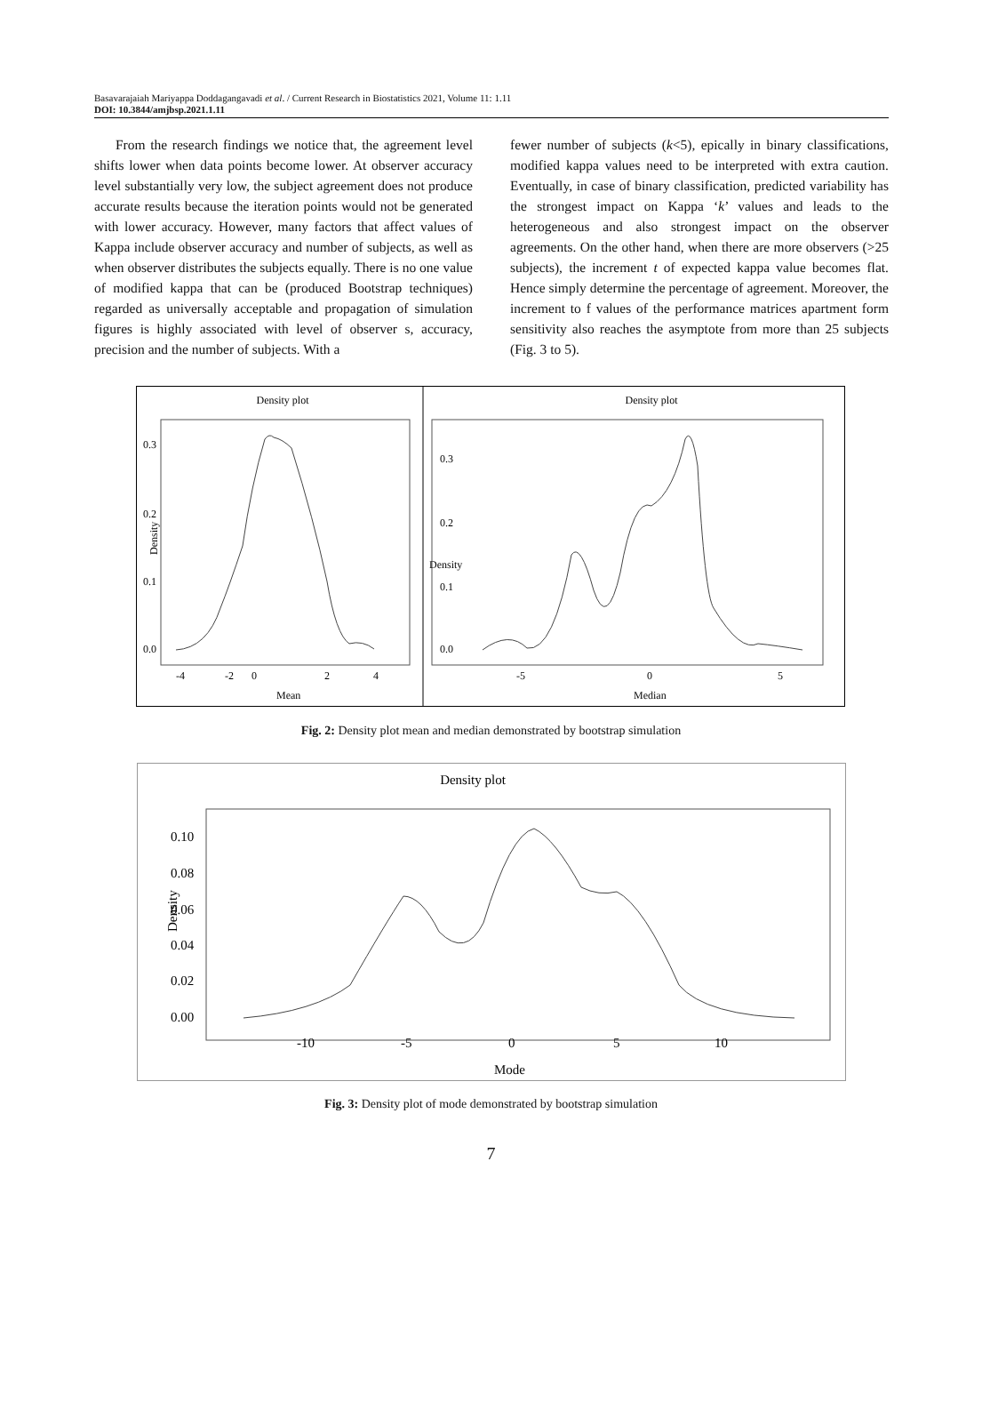Basavarajaiah Mariyappa Doddagangavadi et al. / Current Research in Biostatistics 2021, Volume 11: 1.11
DOI: 10.3844/amjbsp.2021.1.11
From the research findings we notice that, the agreement level shifts lower when data points become lower. At observer accuracy level substantially very low, the subject agreement does not produce accurate results because the iteration points would not be generated with lower accuracy. However, many factors that affect values of Kappa include observer accuracy and number of subjects, as well as when observer distributes the subjects equally. There is no one value of modified kappa that can be (produced Bootstrap techniques) regarded as universally acceptable and propagation of simulation figures is highly associated with level of observer s, accuracy, precision and the number of subjects. With a
fewer number of subjects (k<5), epically in binary classifications, modified kappa values need to be interpreted with extra caution. Eventually, in case of binary classification, predicted variability has the strongest impact on Kappa ‘k’ values and leads to the heterogeneous and also strongest impact on the observer agreements. On the other hand, when there are more observers (>25 subjects), the increment t of expected kappa value becomes flat. Hence simply determine the percentage of agreement. Moreover, the increment to f values of the performance matrices apartment form sensitivity also reaches the asymptote from more than 25 subjects (Fig. 3 to 5).
Density plot
0.3
0.2
0.1
0.0
Density
-4
-2
0
2
4
Mean
Density plot
0.3
0.2
0.1
0.0
Density
-5
0
5
Median
Fig. 2: Density plot mean and median demonstrated by bootstrap simulation
Density plot
0.10
0.08
0.06
0.04
0.02
0.00
Density
-10
-5
0
5
10
Mode
Fig. 3: Density plot of mode demonstrated by bootstrap simulation
7